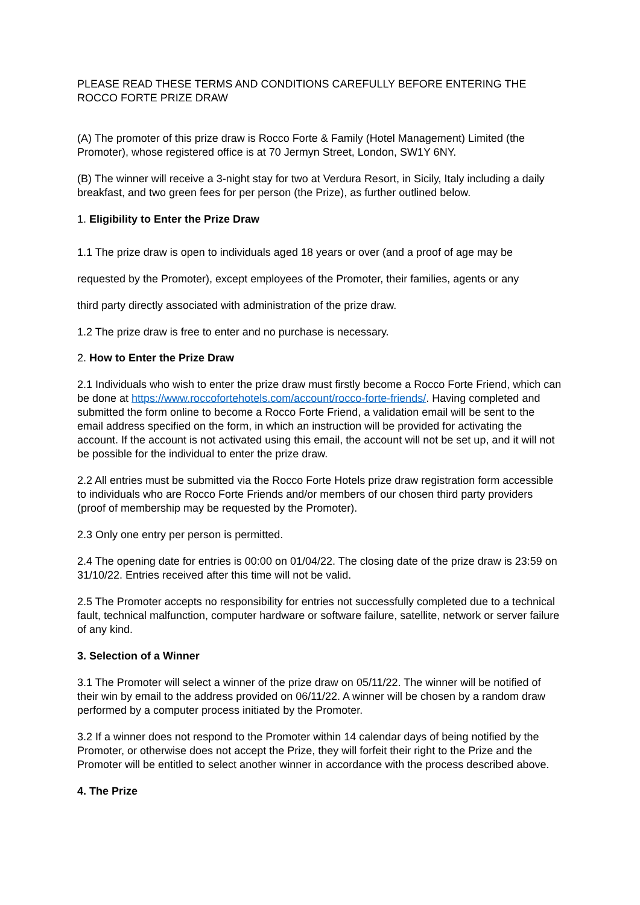PLEASE READ THESE TERMS AND CONDITIONS CAREFULLY BEFORE ENTERING THE ROCCO FORTE PRIZE DRAW
(A) The promoter of this prize draw is Rocco Forte & Family (Hotel Management) Limited (the Promoter), whose registered office is at 70 Jermyn Street, London, SW1Y 6NY.
(B) The winner will receive a 3-night stay for two at Verdura Resort, in Sicily, Italy including a daily breakfast, and two green fees for per person (the Prize), as further outlined below.
1. Eligibility to Enter the Prize Draw
1.1 The prize draw is open to individuals aged 18 years or over (and a proof of age may be
requested by the Promoter), except employees of the Promoter, their families, agents or any
third party directly associated with administration of the prize draw.
1.2 The prize draw is free to enter and no purchase is necessary.
2. How to Enter the Prize Draw
2.1 Individuals who wish to enter the prize draw must firstly become a Rocco Forte Friend, which can be done at https://www.roccofortehotels.com/account/rocco-forte-friends/. Having completed and submitted the form online to become a Rocco Forte Friend, a validation email will be sent to the email address specified on the form, in which an instruction will be provided for activating the account. If the account is not activated using this email, the account will not be set up, and it will not be possible for the individual to enter the prize draw.
2.2 All entries must be submitted via the Rocco Forte Hotels prize draw registration form accessible to individuals who are Rocco Forte Friends and/or members of our chosen third party providers (proof of membership may be requested by the Promoter).
2.3 Only one entry per person is permitted.
2.4 The opening date for entries is 00:00 on 01/04/22. The closing date of the prize draw is 23:59 on 31/10/22. Entries received after this time will not be valid.
2.5 The Promoter accepts no responsibility for entries not successfully completed due to a technical fault, technical malfunction, computer hardware or software failure, satellite, network or server failure of any kind.
3. Selection of a Winner
3.1 The Promoter will select a winner of the prize draw on 05/11/22. The winner will be notified of their win by email to the address provided on 06/11/22. A winner will be chosen by a random draw performed by a computer process initiated by the Promoter.
3.2 If a winner does not respond to the Promoter within 14 calendar days of being notified by the Promoter, or otherwise does not accept the Prize, they will forfeit their right to the Prize and the Promoter will be entitled to select another winner in accordance with the process described above.
4. The Prize